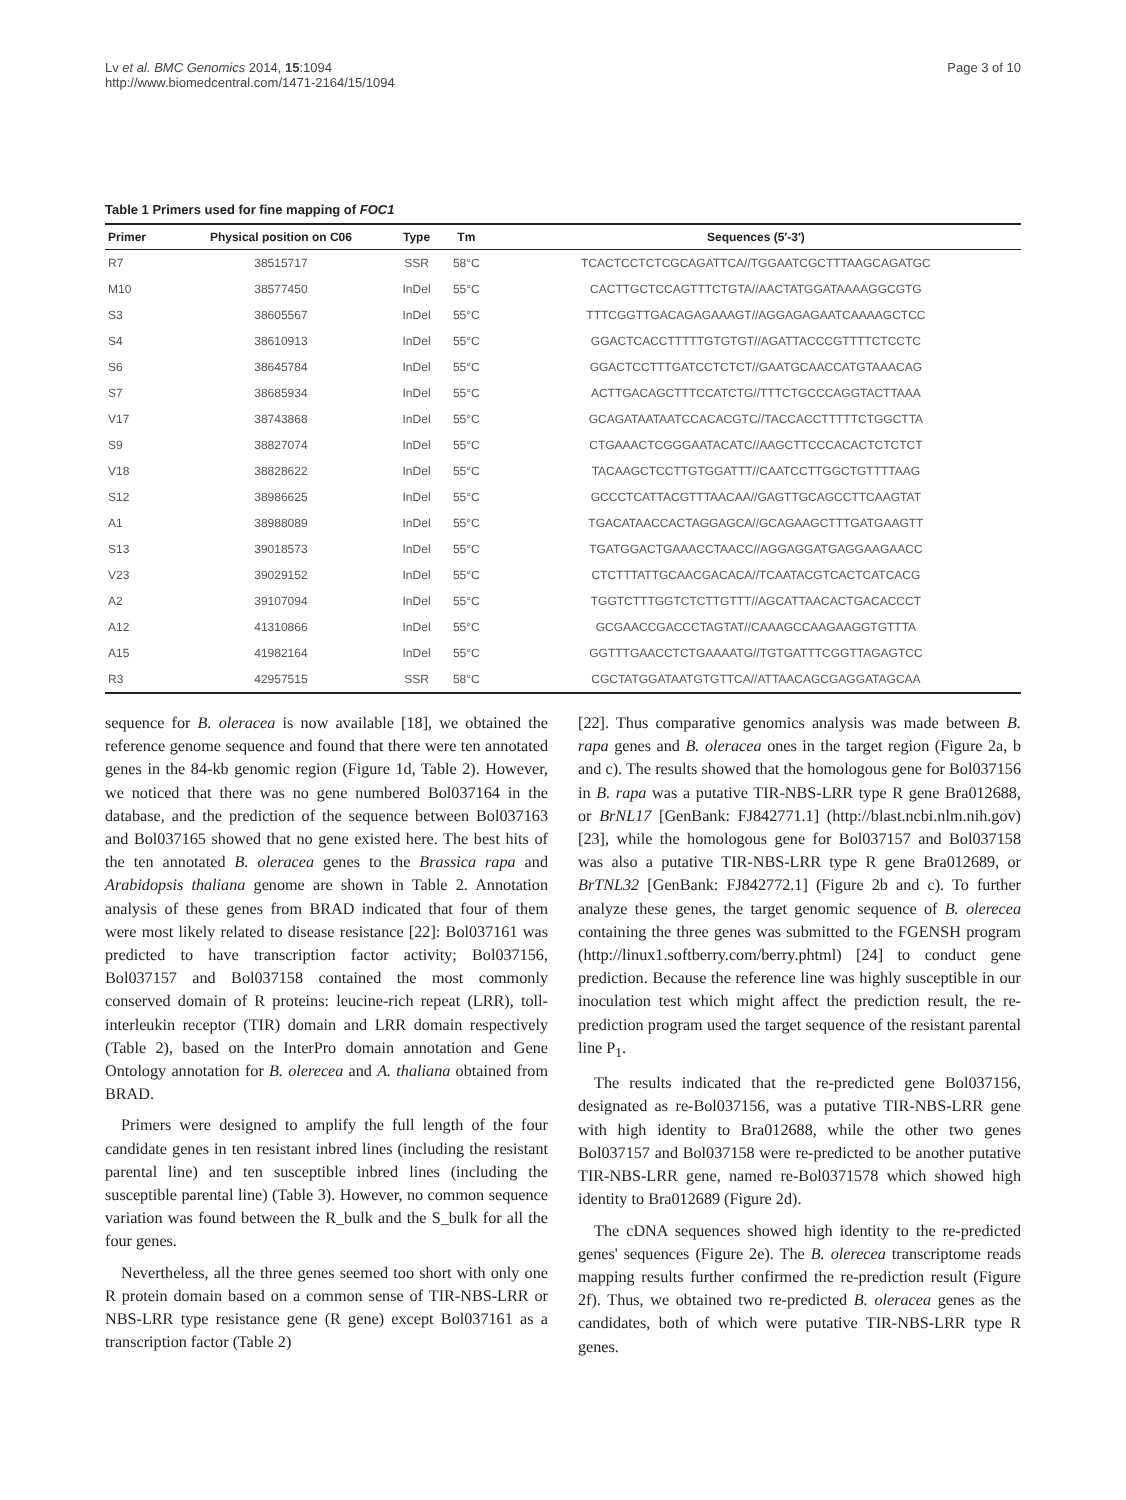Lv et al. BMC Genomics 2014, 15:1094
http://www.biomedcentral.com/1471-2164/15/1094
Page 3 of 10
Table 1 Primers used for fine mapping of FOC1
| Primer | Physical position on C06 | Type | Tm | Sequences (5′-3′) |
| --- | --- | --- | --- | --- |
| R7 | 38515717 | SSR | 58°C | TCACTCCTCTCGCAGATTCA//TGGAATCGCTTTAAGCAGATGC |
| M10 | 38577450 | InDel | 55°C | CACTTGCTCCAGTTTCTGTA//AACTATGGATAAAAGGCGTG |
| S3 | 38605567 | InDel | 55°C | TTTCGGTTGACAGAGAAAGT//AGGAGAGAATCAAAAGCTCC |
| S4 | 38610913 | InDel | 55°C | GGACTCACCTTTTTGTGTGT//AGATTACCCGTTTTCTCCTC |
| S6 | 38645784 | InDel | 55°C | GGACTCCTTTGATCCTCTCT//GAATGCAACCATGTAAACAG |
| S7 | 38685934 | InDel | 55°C | ACTTGACAGCTTTCCATCTG//TTTCTGCCCAGGTACTTAAA |
| V17 | 38743868 | InDel | 55°C | GCAGATAATAATCCACACGTC//TACCACCTTTTTCTGGCTTA |
| S9 | 38827074 | InDel | 55°C | CTGAAACTCGGGAATACATC//AAGCTTCCCACACTCTCTCT |
| V18 | 38828622 | InDel | 55°C | TACAAGCTCCTTGTGGATTT//CAATCCTTGGCTGTTTTAAG |
| S12 | 38986625 | InDel | 55°C | GCCCTCATTACGTTTAACAA//GAGTTGCAGCCTTCAAGTAT |
| A1 | 38988089 | InDel | 55°C | TGACATAACCACTAGGAGCA//GCAGAAGCTTTGATGAAGTT |
| S13 | 39018573 | InDel | 55°C | TGATGGACTGAAACCTAACC//AGGAGGATGAGGAAGAACC |
| V23 | 39029152 | InDel | 55°C | CTCTTTATTGCAACGACACA//TCAATACGTCACTCATCACG |
| A2 | 39107094 | InDel | 55°C | TGGTCTTTGGTCTCTTGTTT//AGCATTAACACTGACACCCT |
| A12 | 41310866 | InDel | 55°C | GCGAACCGACCCTAGTAT//CAAAGCCAAGAAGGTGTTTA |
| A15 | 41982164 | InDel | 55°C | GGTTTGAACCTCTGAAAATG//TGTGATTTCGGTTAGAGTCC |
| R3 | 42957515 | SSR | 58°C | CGCTATGGATAATGTGTTCA//ATTAACAGCGAGGATAGCAA |
sequence for B. oleracea is now available [18], we obtained the reference genome sequence and found that there were ten annotated genes in the 84-kb genomic region (Figure 1d, Table 2). However, we noticed that there was no gene numbered Bol037164 in the database, and the prediction of the sequence between Bol037163 and Bol037165 showed that no gene existed here. The best hits of the ten annotated B. oleracea genes to the Brassica rapa and Arabidopsis thaliana genome are shown in Table 2. Annotation analysis of these genes from BRAD indicated that four of them were most likely related to disease resistance [22]: Bol037161 was predicted to have transcription factor activity; Bol037156, Bol037157 and Bol037158 contained the most commonly conserved domain of R proteins: leucine-rich repeat (LRR), toll-interleukin receptor (TIR) domain and LRR domain respectively (Table 2), based on the InterPro domain annotation and Gene Ontology annotation for B. olerecea and A. thaliana obtained from BRAD.
Primers were designed to amplify the full length of the four candidate genes in ten resistant inbred lines (including the resistant parental line) and ten susceptible inbred lines (including the susceptible parental line) (Table 3). However, no common sequence variation was found between the R_bulk and the S_bulk for all the four genes.
Nevertheless, all the three genes seemed too short with only one R protein domain based on a common sense of TIR-NBS-LRR or NBS-LRR type resistance gene (R gene) except Bol037161 as a transcription factor (Table 2)
[22]. Thus comparative genomics analysis was made between B. rapa genes and B. oleracea ones in the target region (Figure 2a, b and c). The results showed that the homologous gene for Bol037156 in B. rapa was a putative TIR-NBS-LRR type R gene Bra012688, or BrNL17 [GenBank: FJ842771.1] (http://blast.ncbi.nlm.nih.gov) [23], while the homologous gene for Bol037157 and Bol037158 was also a putative TIR-NBS-LRR type R gene Bra012689, or BrTNL32 [GenBank: FJ842772.1] (Figure 2b and c). To further analyze these genes, the target genomic sequence of B. olerecea containing the three genes was submitted to the FGENSH program (http://linux1.softberry.com/berry.phtml) [24] to conduct gene prediction. Because the reference line was highly susceptible in our inoculation test which might affect the prediction result, the re-prediction program used the target sequence of the resistant parental line P<sub>1</sub>.
The results indicated that the re-predicted gene Bol037156, designated as re-Bol037156, was a putative TIR-NBS-LRR gene with high identity to Bra012688, while the other two genes Bol037157 and Bol037158 were re-predicted to be another putative TIR-NBS-LRR gene, named re-Bol0371578 which showed high identity to Bra012689 (Figure 2d).
The cDNA sequences showed high identity to the re-predicted genes' sequences (Figure 2e). The B. olerecea transcriptome reads mapping results further confirmed the re-prediction result (Figure 2f). Thus, we obtained two re-predicted B. oleracea genes as the candidates, both of which were putative TIR-NBS-LRR type R genes.